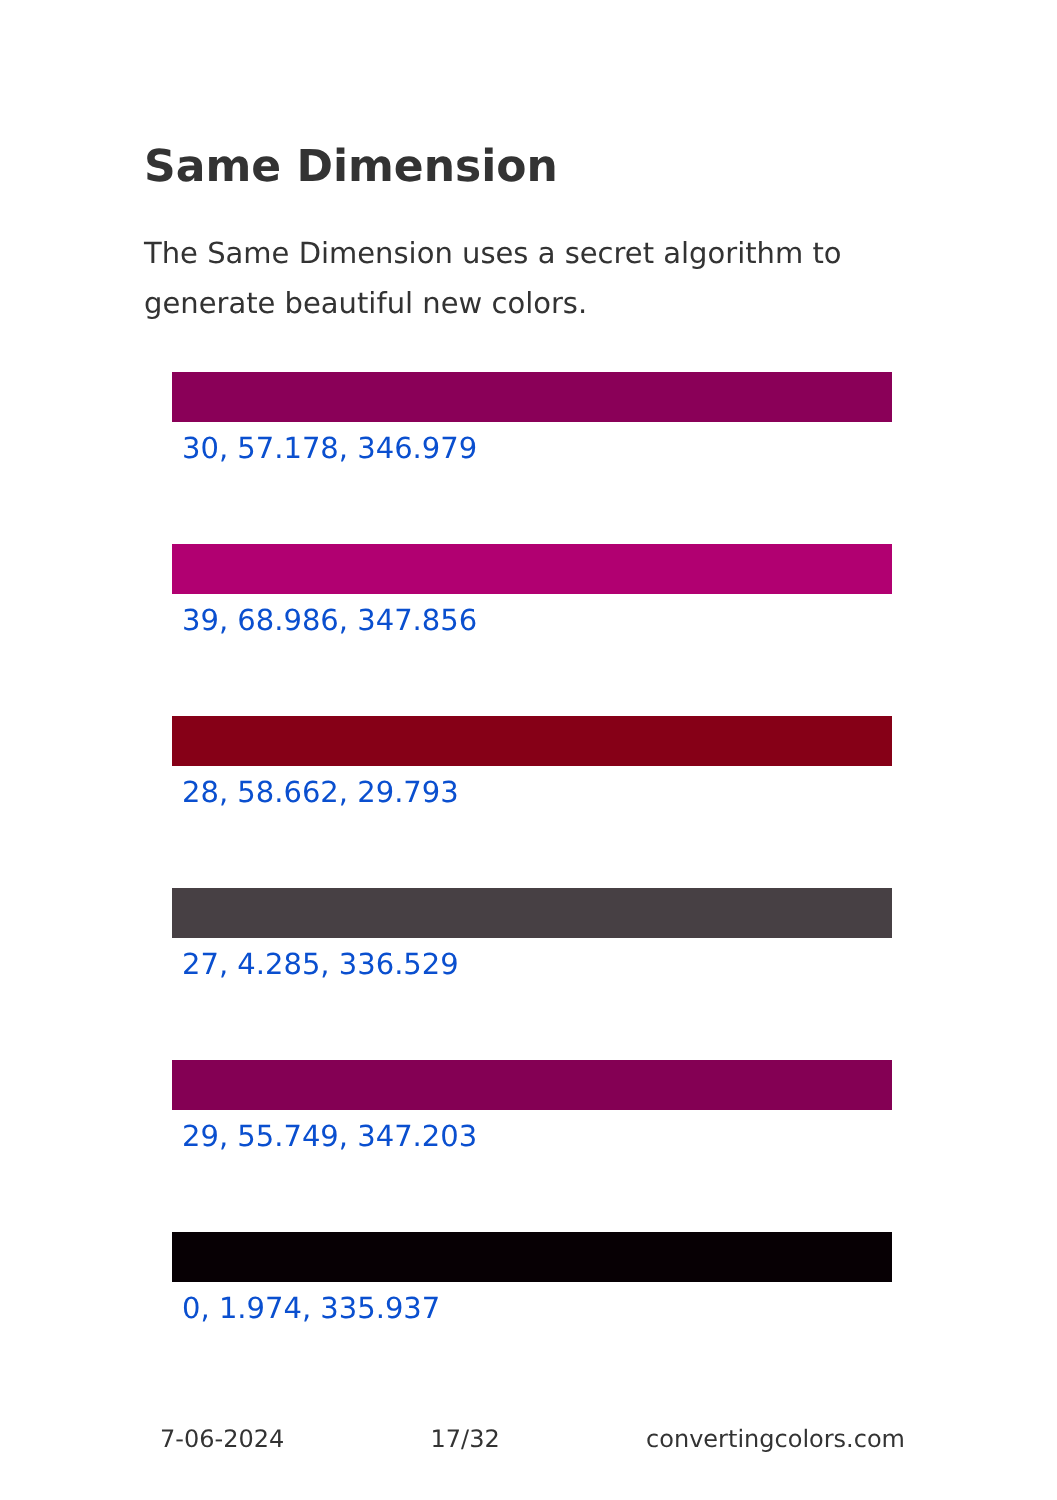Same Dimension
The Same Dimension uses a secret algorithm to generate beautiful new colors.
30, 57.178, 346.979
39, 68.986, 347.856
28, 58.662, 29.793
27, 4.285, 336.529
29, 55.749, 347.203
0, 1.974, 335.937
7-06-2024 17/32 convertingcolors.com